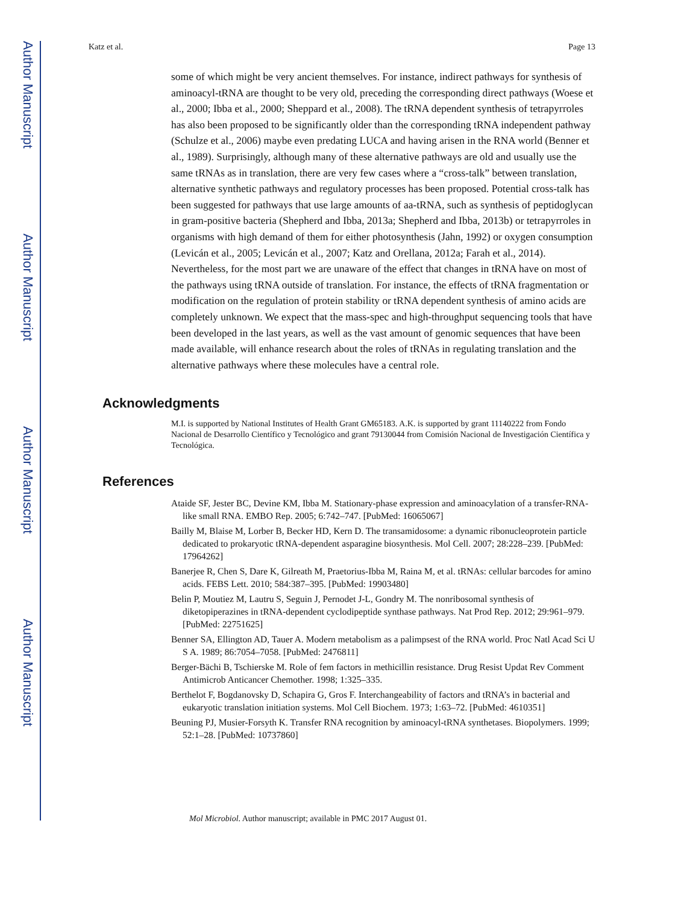Author Manuscript
Author Manuscript
Author Manuscript
Author Manuscript
Katz et al. Page 13
some of which might be very ancient themselves. For instance, indirect pathways for synthesis of aminoacyl-tRNA are thought to be very old, preceding the corresponding direct pathways (Woese et al., 2000; Ibba et al., 2000; Sheppard et al., 2008). The tRNA dependent synthesis of tetrapyrroles has also been proposed to be significantly older than the corresponding tRNA independent pathway (Schulze et al., 2006) maybe even predating LUCA and having arisen in the RNA world (Benner et al., 1989). Surprisingly, although many of these alternative pathways are old and usually use the same tRNAs as in translation, there are very few cases where a “cross-talk” between translation, alternative synthetic pathways and regulatory processes has been proposed. Potential cross-talk has been suggested for pathways that use large amounts of aa-tRNA, such as synthesis of peptidoglycan in gram-positive bacteria (Shepherd and Ibba, 2013a; Shepherd and Ibba, 2013b) or tetrapyrroles in organisms with high demand of them for either photosynthesis (Jahn, 1992) or oxygen consumption (Levicán et al., 2005; Levicán et al., 2007; Katz and Orellana, 2012a; Farah et al., 2014). Nevertheless, for the most part we are unaware of the effect that changes in tRNA have on most of the pathways using tRNA outside of translation. For instance, the effects of tRNA fragmentation or modification on the regulation of protein stability or tRNA dependent synthesis of amino acids are completely unknown. We expect that the mass-spec and high-throughput sequencing tools that have been developed in the last years, as well as the vast amount of genomic sequences that have been made available, will enhance research about the roles of tRNAs in regulating translation and the alternative pathways where these molecules have a central role.
Acknowledgments
M.I. is supported by National Institutes of Health Grant GM65183. A.K. is supported by grant 11140222 from Fondo Nacional de Desarrollo Científico y Tecnológico and grant 79130044 from Comisión Nacional de Investigación Científica y Tecnológica.
References
Ataide SF, Jester BC, Devine KM, Ibba M. Stationary-phase expression and aminoacylation of a transfer-RNA-like small RNA. EMBO Rep. 2005; 6:742–747. [PubMed: 16065067]
Bailly M, Blaise M, Lorber B, Becker HD, Kern D. The transamidosome: a dynamic ribonucleoprotein particle dedicated to prokaryotic tRNA-dependent asparagine biosynthesis. Mol Cell. 2007; 28:228–239. [PubMed: 17964262]
Banerjee R, Chen S, Dare K, Gilreath M, Praetorius-Ibba M, Raina M, et al. tRNAs: cellular barcodes for amino acids. FEBS Lett. 2010; 584:387–395. [PubMed: 19903480]
Belin P, Moutiez M, Lautru S, Seguin J, Pernodet J-L, Gondry M. The nonribosomal synthesis of diketopiperazines in tRNA-dependent cyclodipeptide synthase pathways. Nat Prod Rep. 2012; 29:961–979. [PubMed: 22751625]
Benner SA, Ellington AD, Tauer A. Modern metabolism as a palimpsest of the RNA world. Proc Natl Acad Sci U S A. 1989; 86:7054–7058. [PubMed: 2476811]
Berger-Bächi B, Tschierske M. Role of fem factors in methicillin resistance. Drug Resist Updat Rev Comment Antimicrob Anticancer Chemother. 1998; 1:325–335.
Berthelot F, Bogdanovsky D, Schapira G, Gros F. Interchangeability of factors and tRNA’s in bacterial and eukaryotic translation initiation systems. Mol Cell Biochem. 1973; 1:63–72. [PubMed: 4610351]
Beuning PJ, Musier-Forsyth K. Transfer RNA recognition by aminoacyl-tRNA synthetases. Biopolymers. 1999; 52:1–28. [PubMed: 10737860]
Mol Microbiol. Author manuscript; available in PMC 2017 August 01.